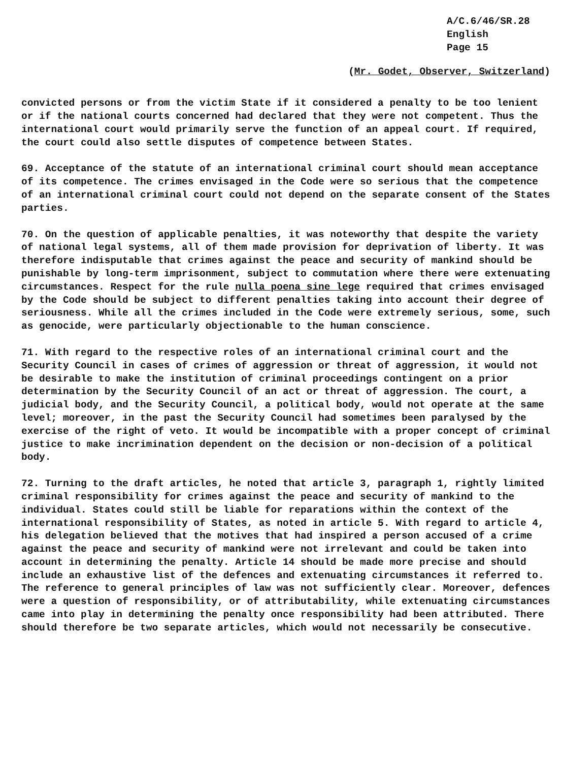A/C.6/46/SR.28
English
Page 15
(Mr. Godet, Observer, Switzerland)
convicted persons or from the victim State if it considered a penalty to be too lenient or if the national courts concerned had declared that they were not competent. Thus the international court would primarily serve the function of an appeal court. If required, the court could also settle disputes of competence between States.
69. Acceptance of the statute of an international criminal court should mean acceptance of its competence. The crimes envisaged in the Code were so serious that the competence of an international criminal court could not depend on the separate consent of the States parties.
70. On the question of applicable penalties, it was noteworthy that despite the variety of national legal systems, all of them made provision for deprivation of liberty. It was therefore indisputable that crimes against the peace and security of mankind should be punishable by long-term imprisonment, subject to commutation where there were extenuating circumstances. Respect for the rule nulla poena sine lege required that crimes envisaged by the Code should be subject to different penalties taking into account their degree of seriousness. While all the crimes included in the Code were extremely serious, some, such as genocide, were particularly objectionable to the human conscience.
71. With regard to the respective roles of an international criminal court and the Security Council in cases of crimes of aggression or threat of aggression, it would not be desirable to make the institution of criminal proceedings contingent on a prior determination by the Security Council of an act or threat of aggression. The court, a judicial body, and the Security Council, a political body, would not operate at the same level; moreover, in the past the Security Council had sometimes been paralysed by the exercise of the right of veto. It would be incompatible with a proper concept of criminal justice to make incrimination dependent on the decision or non-decision of a political body.
72. Turning to the draft articles, he noted that article 3, paragraph 1, rightly limited criminal responsibility for crimes against the peace and security of mankind to the individual. States could still be liable for reparations within the context of the international responsibility of States, as noted in article 5. With regard to article 4, his delegation believed that the motives that had inspired a person accused of a crime against the peace and security of mankind were not irrelevant and could be taken into account in determining the penalty. Article 14 should be made more precise and should include an exhaustive list of the defences and extenuating circumstances it referred to. The reference to general principles of law was not sufficiently clear. Moreover, defences were a question of responsibility, or of attributability, while extenuating circumstances came into play in determining the penalty once responsibility had been attributed. There should therefore be two separate articles, which would not necessarily be consecutive.